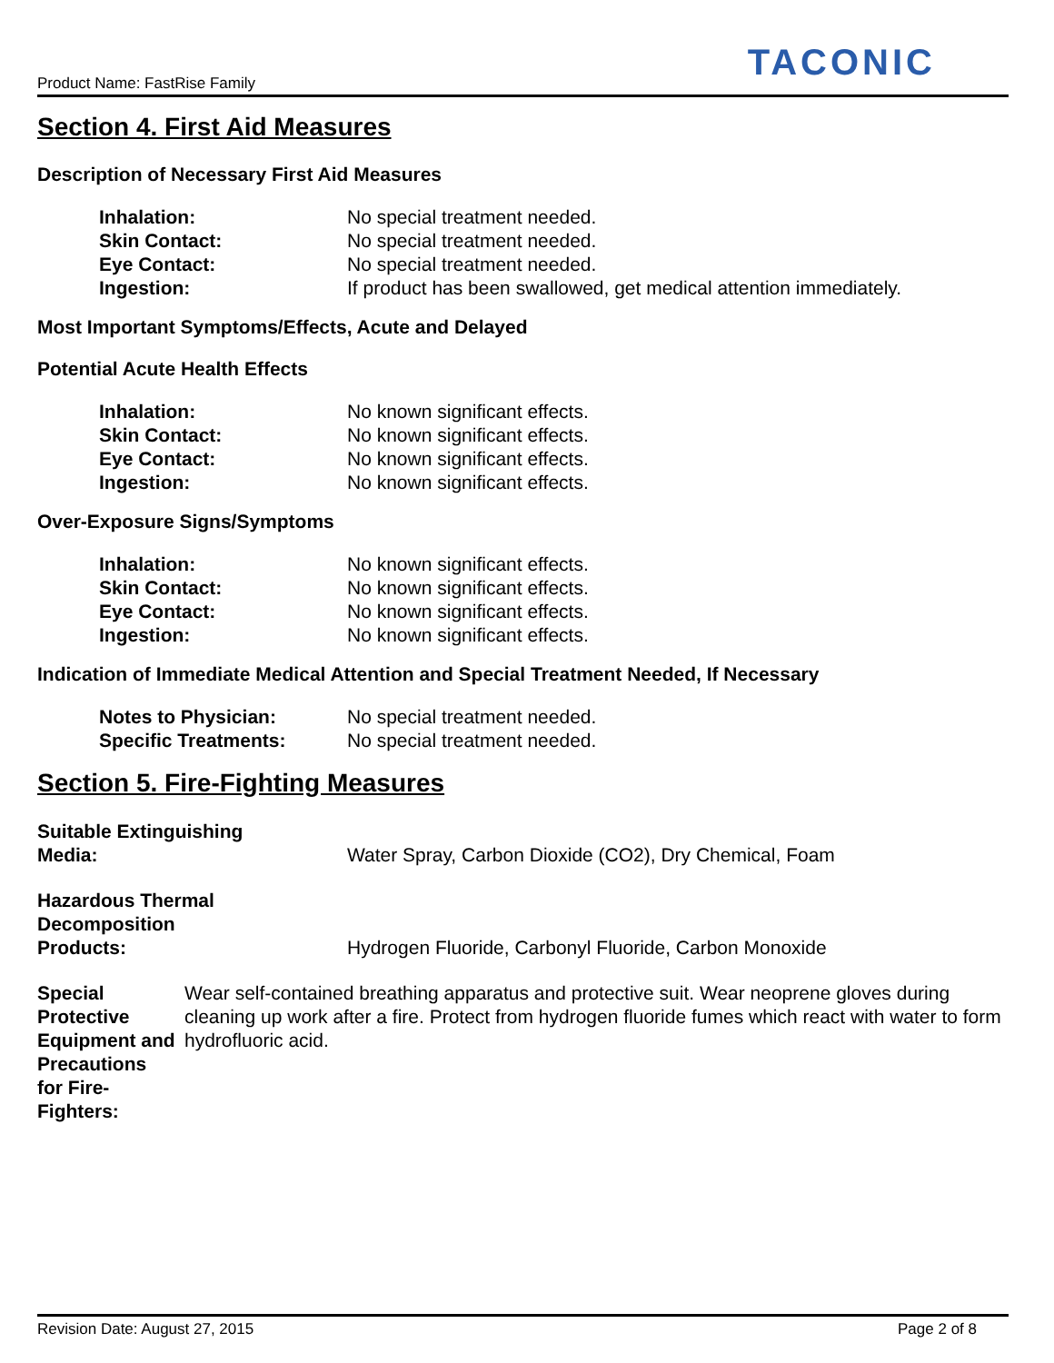Product Name: FastRise Family TACONIC
Section 4. First Aid Measures
Description of Necessary First Aid Measures
Inhalation: No special treatment needed.
Skin Contact: No special treatment needed.
Eye Contact: No special treatment needed.
Ingestion: If product has been swallowed, get medical attention immediately.
Most Important Symptoms/Effects, Acute and Delayed
Potential Acute Health Effects
Inhalation: No known significant effects.
Skin Contact: No known significant effects.
Eye Contact: No known significant effects.
Ingestion: No known significant effects.
Over-Exposure Signs/Symptoms
Inhalation: No known significant effects.
Skin Contact: No known significant effects.
Eye Contact: No known significant effects.
Ingestion: No known significant effects.
Indication of Immediate Medical Attention and Special Treatment Needed, If Necessary
Notes to Physician: No special treatment needed.
Specific Treatments: No special treatment needed.
Section 5. Fire-Fighting Measures
Suitable Extinguishing
Media:
Water Spray, Carbon Dioxide (CO2), Dry Chemical, Foam
Hazardous Thermal
Decomposition
Products:
Hydrogen Fluoride, Carbonyl Fluoride, Carbon Monoxide
Special Protective
Equipment and Precautions
for Fire-Fighters:
Wear self-contained breathing apparatus and protective suit. Wear neoprene gloves during cleaning up work after a fire. Protect from hydrogen fluoride fumes which react with water to form hydrofluoric acid.
Revision Date: August 27, 2015 Page 2 of 8